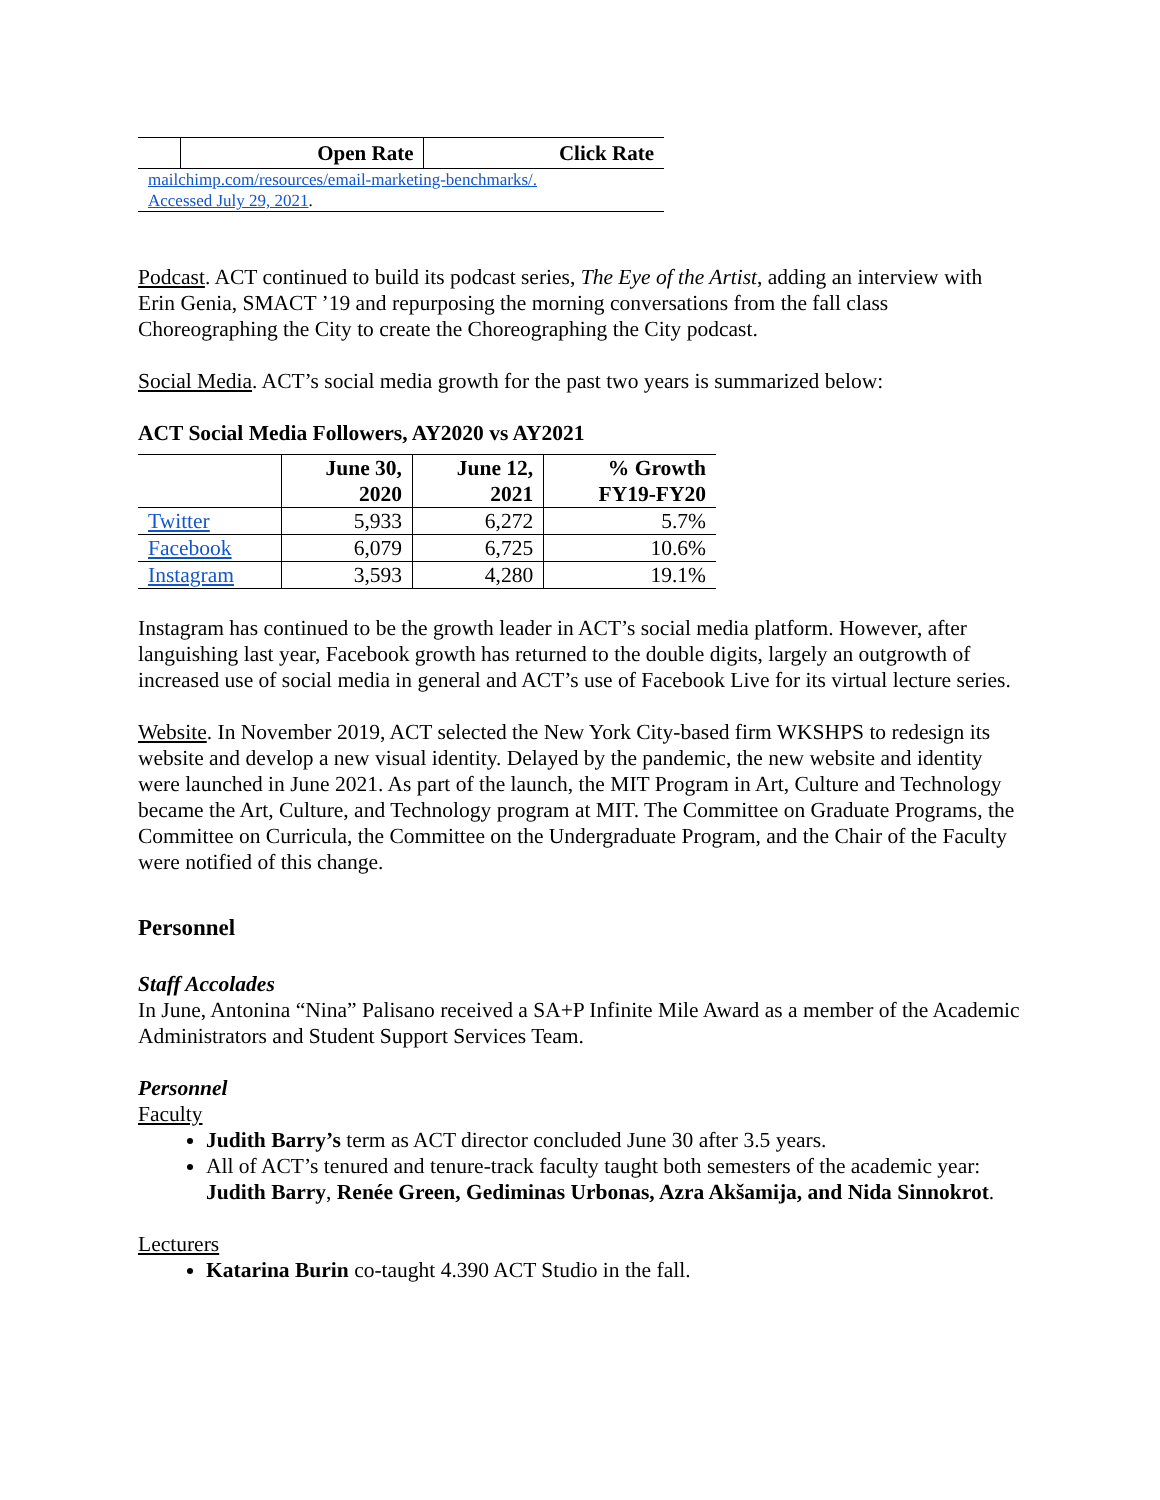| | Open Rate | Click Rate |
| --- | --- | --- |
| mailchimp.com/resources/email-marketing-benchmarks/. Accessed July 29, 2021 . | | |
Podcast. ACT continued to build its podcast series, The Eye of the Artist, adding an interview with Erin Genia, SMACT ’19 and repurposing the morning conversations from the fall class Choreographing the City to create the Choreographing the City podcast.
Social Media. ACT’s social media growth for the past two years is summarized below:
ACT Social Media Followers, AY2020 vs AY2021
| | June 30, 2020 | June 12, 2021 | % Growth FY19-FY20 |
| --- | --- | --- | --- |
| Twitter | 5,933 | 6,272 | 5.7% |
| Facebook | 6,079 | 6,725 | 10.6% |
| Instagram | 3,593 | 4,280 | 19.1% |
Instagram has continued to be the growth leader in ACT’s social media platform. However, after languishing last year, Facebook growth has returned to the double digits, largely an outgrowth of increased use of social media in general and ACT’s use of Facebook Live for its virtual lecture series.
Website. In November 2019, ACT selected the New York City-based firm WKSHPS to redesign its website and develop a new visual identity. Delayed by the pandemic, the new website and identity were launched in June 2021. As part of the launch, the MIT Program in Art, Culture and Technology became the Art, Culture, and Technology program at MIT. The Committee on Graduate Programs, the Committee on Curricula, the Committee on the Undergraduate Program, and the Chair of the Faculty were notified of this change.
Personnel
Staff Accolades
In June, Antonina “Nina” Palisano received a SA+P Infinite Mile Award as a member of the Academic Administrators and Student Support Services Team.
Personnel
Faculty
Judith Barry’s term as ACT director concluded June 30 after 3.5 years.
All of ACT’s tenured and tenure-track faculty taught both semesters of the academic year: Judith Barry, Renée Green, Gediminas Urbonas, Azra Akšamija, and Nida Sinnokrot.
Lecturers
Katarina Burin co-taught 4.390 ACT Studio in the fall.